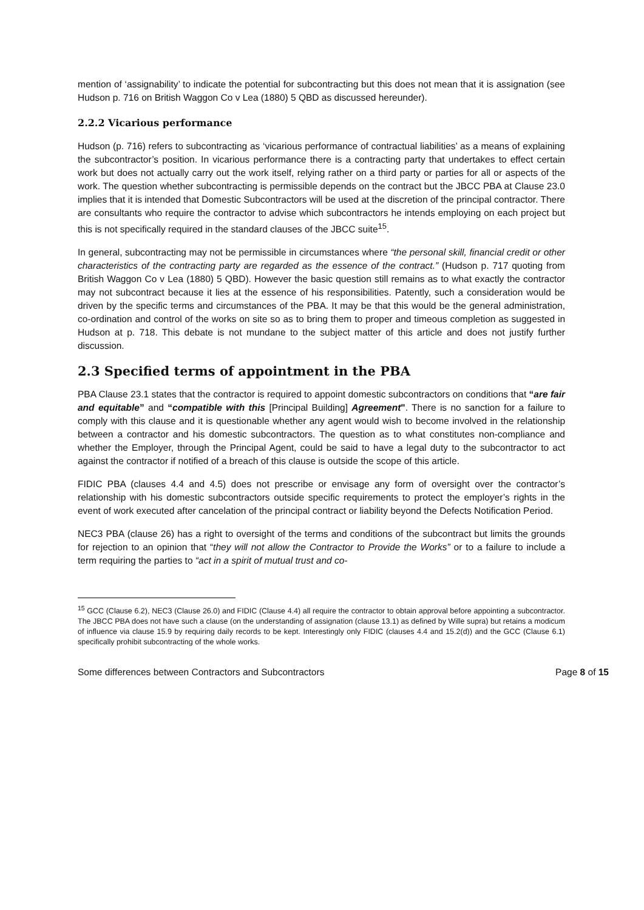mention of ‘assignability’ to indicate the potential for subcontracting but this does not mean that it is assignation (see Hudson p. 716 on British Waggon Co v Lea (1880) 5 QBD as discussed hereunder).
2.2.2 Vicarious performance
Hudson (p. 716) refers to subcontracting as ‘vicarious performance of contractual liabilities’ as a means of explaining the subcontractor’s position. In vicarious performance there is a contracting party that undertakes to effect certain work but does not actually carry out the work itself, relying rather on a third party or parties for all or aspects of the work. The question whether subcontracting is permissible depends on the contract but the JBCC PBA at Clause 23.0 implies that it is intended that Domestic Subcontractors will be used at the discretion of the principal contractor. There are consultants who require the contractor to advise which subcontractors he intends employing on each project but this is not specifically required in the standard clauses of the JBCC suite<sup>15</sup>.
In general, subcontracting may not be permissible in circumstances where “the personal skill, financial credit or other characteristics of the contracting party are regarded as the essence of the contract.” (Hudson p. 717 quoting from British Waggon Co v Lea (1880) 5 QBD). However the basic question still remains as to what exactly the contractor may not subcontract because it lies at the essence of his responsibilities. Patently, such a consideration would be driven by the specific terms and circumstances of the PBA. It may be that this would be the general administration, co-ordination and control of the works on site so as to bring them to proper and timeous completion as suggested in Hudson at p. 718. This debate is not mundane to the subject matter of this article and does not justify further discussion.
2.3 Specified terms of appointment in the PBA
PBA Clause 23.1 states that the contractor is required to appoint domestic subcontractors on conditions that “are fair and equitable” and “compatible with this [Principal Building] Agreement". There is no sanction for a failure to comply with this clause and it is questionable whether any agent would wish to become involved in the relationship between a contractor and his domestic subcontractors. The question as to what constitutes non-compliance and whether the Employer, through the Principal Agent, could be said to have a legal duty to the subcontractor to act against the contractor if notified of a breach of this clause is outside the scope of this article.
FIDIC PBA (clauses 4.4 and 4.5) does not prescribe or envisage any form of oversight over the contractor’s relationship with his domestic subcontractors outside specific requirements to protect the employer’s rights in the event of work executed after cancelation of the principal contract or liability beyond the Defects Notification Period.
NEC3 PBA (clause 26) has a right to oversight of the terms and conditions of the subcontract but limits the grounds for rejection to an opinion that “they will not allow the Contractor to Provide the Works” or to a failure to include a term requiring the parties to “act in a spirit of mutual trust and co-
<sup>15</sup> GCC (Clause 6.2), NEC3 (Clause 26.0) and FIDIC (Clause 4.4) all require the contractor to obtain approval before appointing a subcontractor. The JBCC PBA does not have such a clause (on the understanding of assignation (clause 13.1) as defined by Wille supra) but retains a modicum of influence via clause 15.9 by requiring daily records to be kept. Interestingly only FIDIC (clauses 4.4 and 15.2(d)) and the GCC (Clause 6.1) specifically prohibit subcontracting of the whole works.
Some differences between Contractors and Subcontractors Page 8 of 15